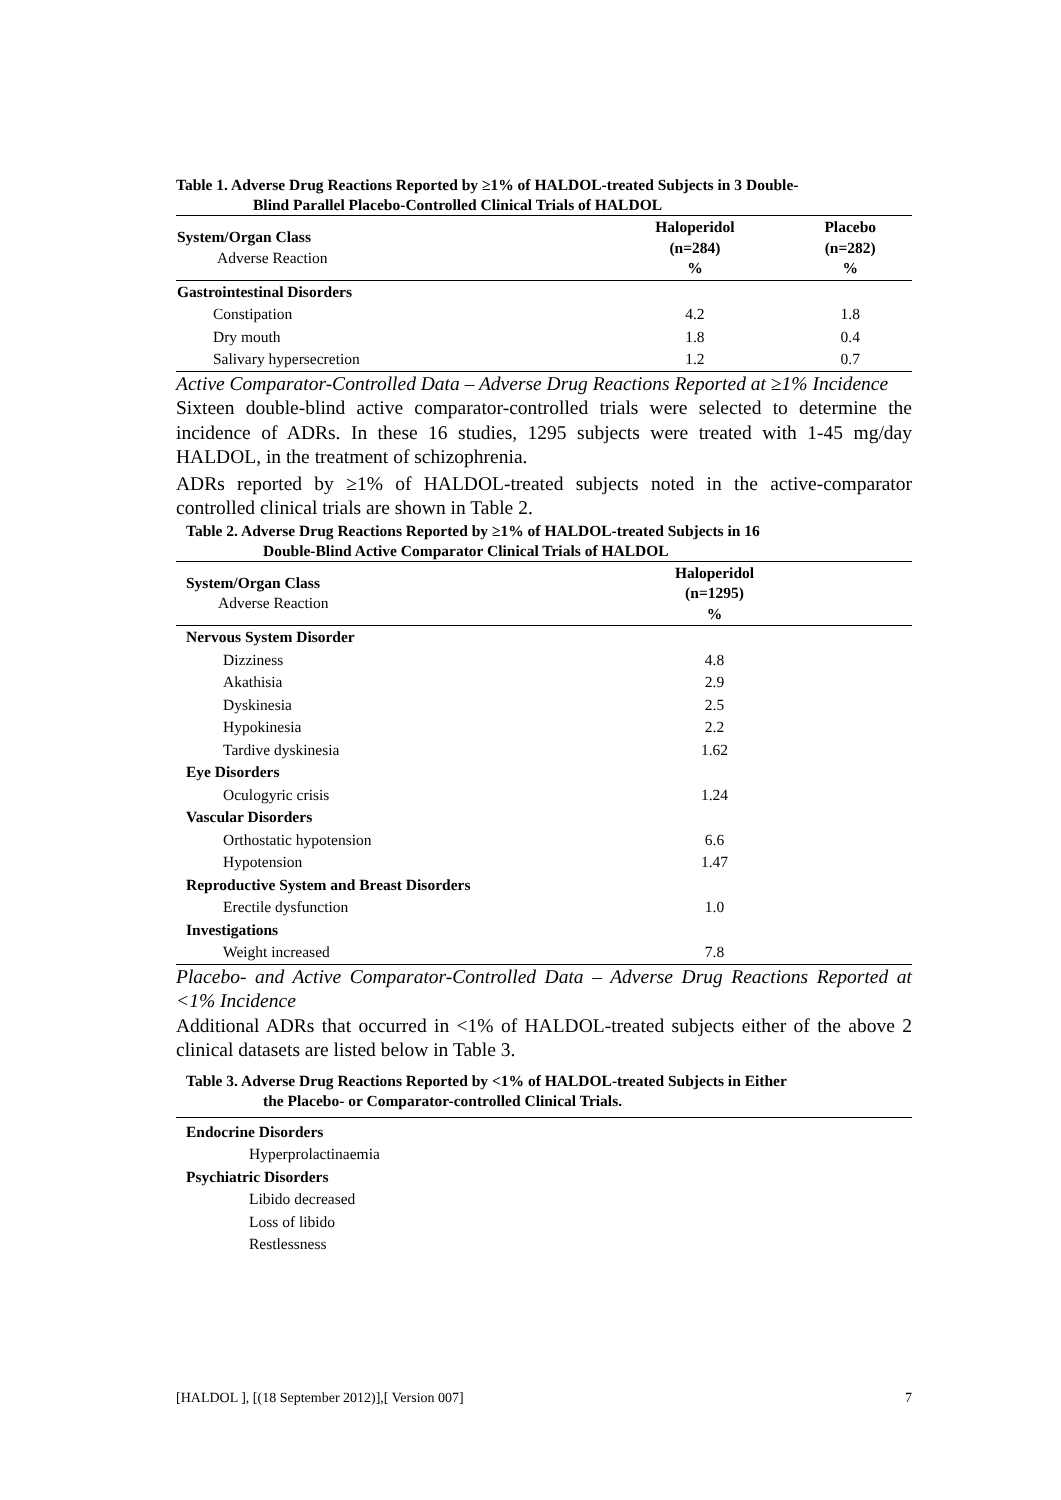Table 1. Adverse Drug Reactions Reported by ≥1% of HALDOL-treated Subjects in 3 Double-
Blind Parallel Placebo-Controlled Clinical Trials of HALDOL
| System/Organ Class Adverse Reaction | Haloperidol (n=284) % | Placebo (n=282) % |
| --- | --- | --- |
| Gastrointestinal Disorders | | |
| Constipation | 4.2 | 1.8 |
| Dry mouth | 1.8 | 0.4 |
| Salivary hypersecretion | 1.2 | 0.7 |
Active Comparator-Controlled Data – Adverse Drug Reactions Reported at ≥1% Incidence
Sixteen double-blind active comparator-controlled trials were selected to determine the incidence of ADRs. In these 16 studies, 1295 subjects were treated with 1-45 mg/day HALDOL, in the treatment of schizophrenia.
ADRs reported by ≥1% of HALDOL-treated subjects noted in the active-comparator controlled clinical trials are shown in Table 2.
Table 2. Adverse Drug Reactions Reported by ≥1% of HALDOL-treated Subjects in 16
Double-Blind Active Comparator Clinical Trials of HALDOL
| System/Organ Class Adverse Reaction | Haloperidol (n=1295) % |
| --- | --- |
| Nervous System Disorder | |
| Dizziness | 4.8 |
| Akathisia | 2.9 |
| Dyskinesia | 2.5 |
| Hypokinesia | 2.2 |
| Tardive dyskinesia | 1.62 |
| Eye Disorders | |
| Oculogyric crisis | 1.24 |
| Vascular Disorders | |
| Orthostatic hypotension | 6.6 |
| Hypotension | 1.47 |
| Reproductive System and Breast Disorders | |
| Erectile dysfunction | 1.0 |
| Investigations | |
| Weight increased | 7.8 |
Placebo- and Active Comparator-Controlled Data – Adverse Drug Reactions Reported at <1% Incidence
Additional ADRs that occurred in <1% of HALDOL-treated subjects either of the above 2 clinical datasets are listed below in Table 3.
Table 3. Adverse Drug Reactions Reported by <1% of HALDOL-treated Subjects in Either
the Placebo- or Comparator-controlled Clinical Trials.
| Endocrine Disorders |
| Hyperprolactinaemia |
| Psychiatric Disorders |
| Libido decreased |
| Loss of libido |
| Restlessness |
[HALDOL ], [(18 September 2012)],[ Version 007] 7